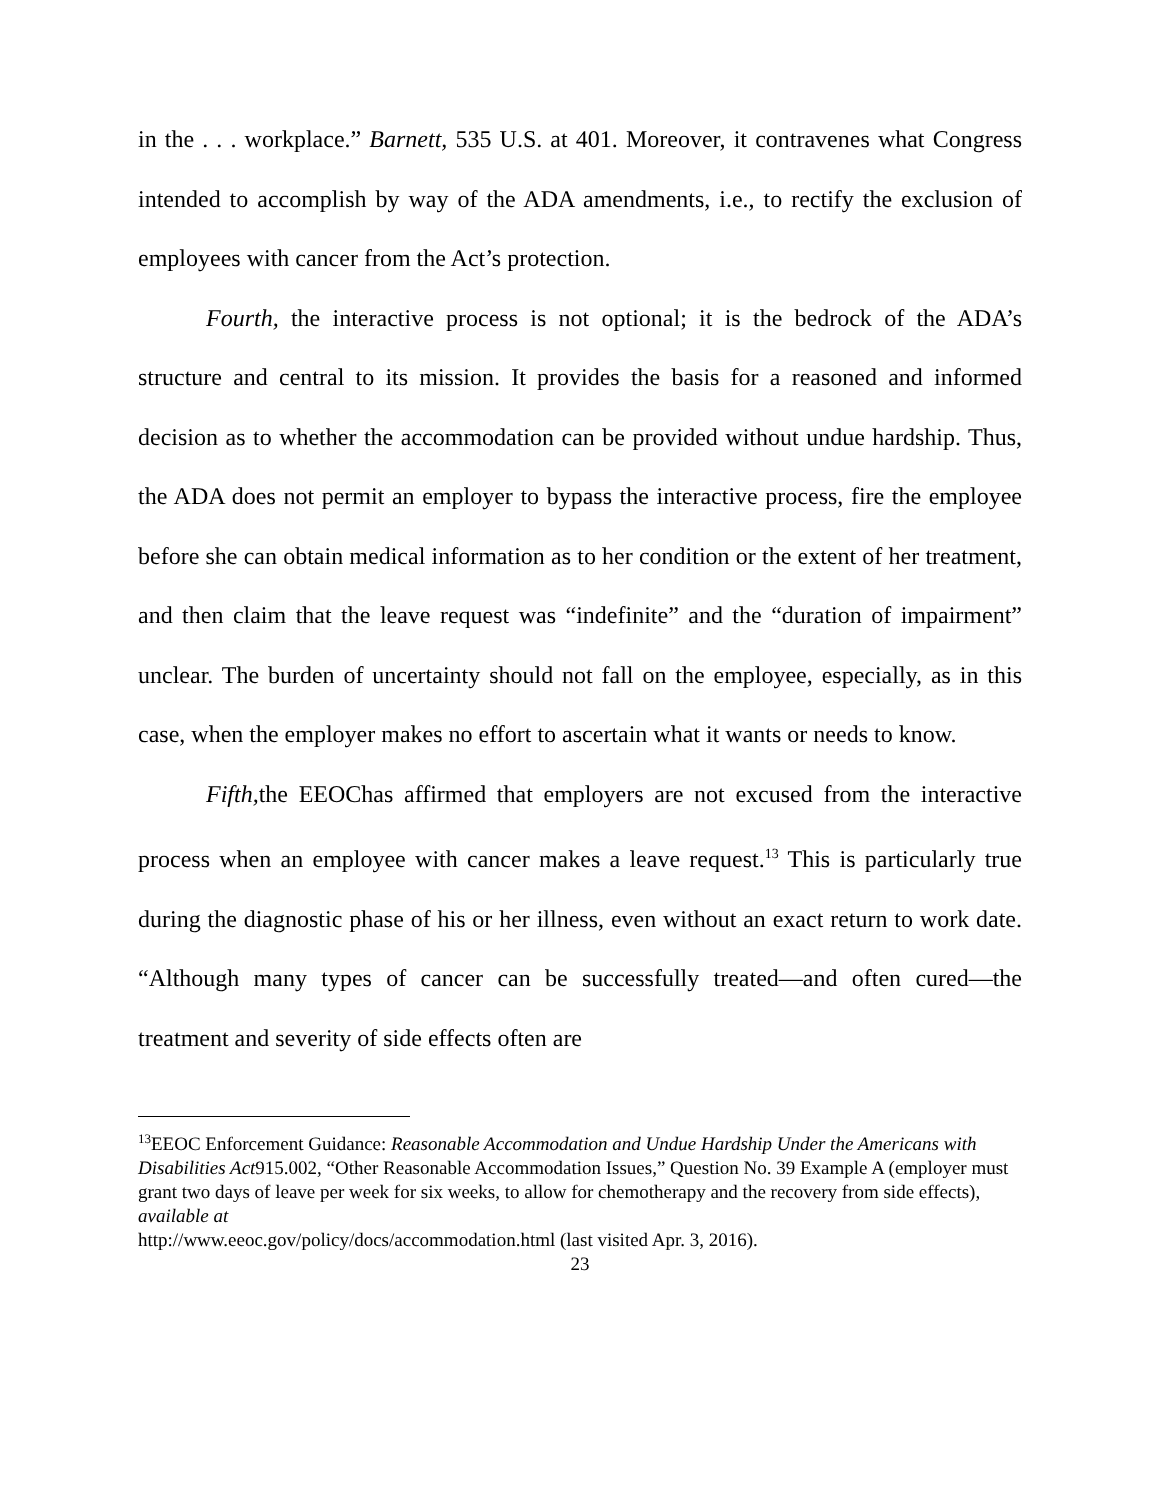in the . . . workplace.” Barnett, 535 U.S. at 401. Moreover, it contravenes what Congress intended to accomplish by way of the ADA amendments, i.e., to rectify the exclusion of employees with cancer from the Act’s protection.
Fourth, the interactive process is not optional; it is the bedrock of the ADA’s structure and central to its mission. It provides the basis for a reasoned and informed decision as to whether the accommodation can be provided without undue hardship. Thus, the ADA does not permit an employer to bypass the interactive process, fire the employee before she can obtain medical information as to her condition or the extent of her treatment, and then claim that the leave request was “indefinite” and the “duration of impairment” unclear. The burden of uncertainty should not fall on the employee, especially, as in this case, when the employer makes no effort to ascertain what it wants or needs to know.
Fifth, the EEOChas affirmed that employers are not excused from the interactive process when an employee with cancer makes a leave request.<sup>13</sup> This is particularly true during the diagnostic phase of his or her illness, even without an exact return to work date. “Although many types of cancer can be successfully treated—and often cured—the treatment and severity of side effects often are
<sup>13</sup> EEOC Enforcement Guidance: Reasonable Accommodation and Undue Hardship Under the Americans with Disabilities Act915.002, “Other Reasonable Accommodation Issues,” Question No. 39 Example A (employer must grant two days of leave per week for six weeks, to allow for chemotherapy and the recovery from side effects), available at
http://www.eeoc.gov/policy/docs/accommodation.html (last visited Apr. 3, 2016).
23